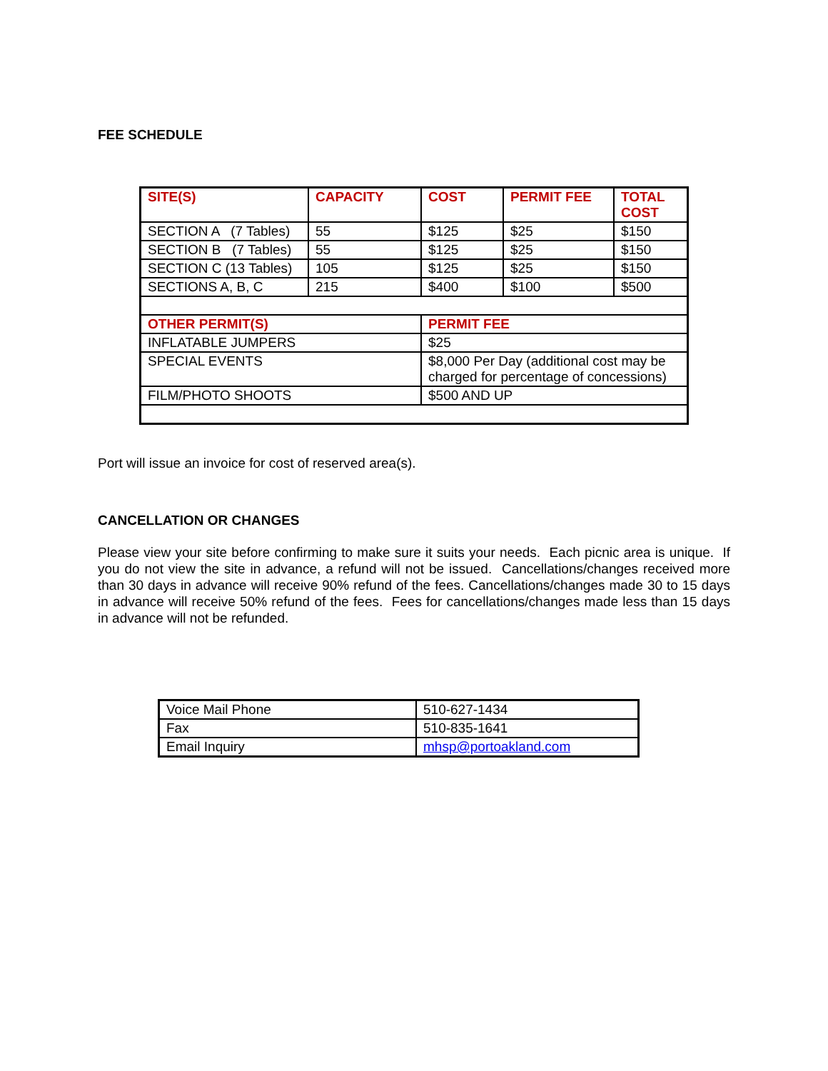FEE SCHEDULE
| SITE(S) | CAPACITY | COST | PERMIT FEE | TOTAL COST |
| --- | --- | --- | --- | --- |
| SECTION A (7 Tables) | 55 | $125 | $25 | $150 |
| SECTION B (7 Tables) | 55 | $125 | $25 | $150 |
| SECTION C (13 Tables) | 105 | $125 | $25 | $150 |
| SECTIONS A, B, C | 215 | $400 | $100 | $500 |
| OTHER PERMIT(S) | | PERMIT FEE | | |
| INFLATABLE JUMPERS | | $25 | | |
| SPECIAL EVENTS | | $8,000 Per Day (additional cost may be charged for percentage of concessions) | | |
| FILM/PHOTO SHOOTS | | $500 AND UP | | |
Port will issue an invoice for cost of reserved area(s).
CANCELLATION OR CHANGES
Please view your site before confirming to make sure it suits your needs. Each picnic area is unique. If you do not view the site in advance, a refund will not be issued. Cancellations/changes received more than 30 days in advance will receive 90% refund of the fees. Cancellations/changes made 30 to 15 days in advance will receive 50% refund of the fees. Fees for cancellations/changes made less than 15 days in advance will not be refunded.
| Voice Mail Phone | 510-627-1434 |
| Fax | 510-835-1641 |
| Email Inquiry | mhsp@portoakland.com |